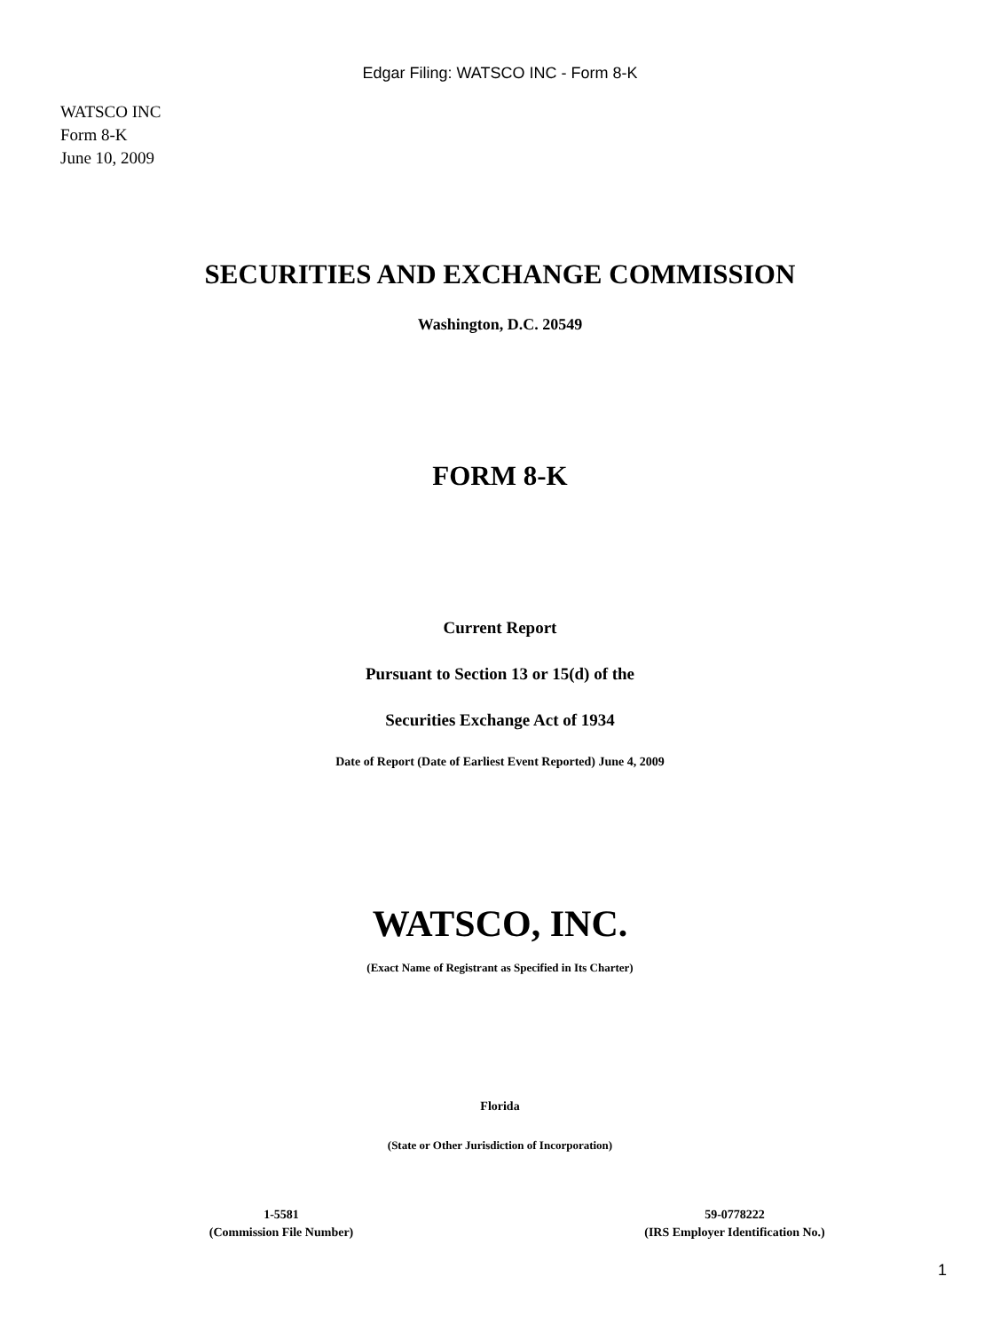Edgar Filing: WATSCO INC - Form 8-K
WATSCO INC
Form 8-K
June 10, 2009
SECURITIES AND EXCHANGE COMMISSION
Washington, D.C. 20549
FORM 8-K
Current Report
Pursuant to Section 13 or 15(d) of the
Securities Exchange Act of 1934
Date of Report (Date of Earliest Event Reported) June 4, 2009
WATSCO, INC.
(Exact Name of Registrant as Specified in Its Charter)
Florida
(State or Other Jurisdiction of Incorporation)
1-5581
(Commission File Number)
59-0778222
(IRS Employer Identification No.)
1